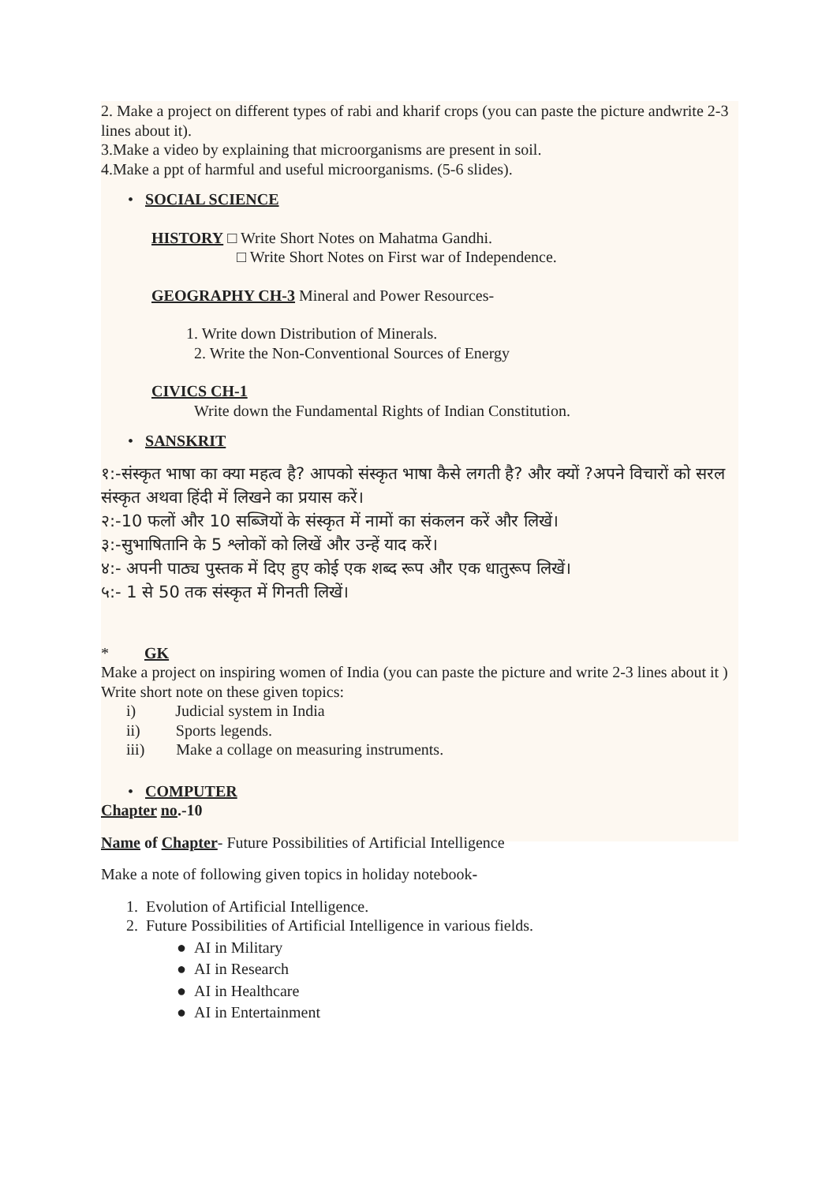2. Make a project on different types of rabi and kharif crops (you can paste the picture andwrite 2-3 lines about it).
3.Make a video by explaining that microorganisms are present in soil.
4.Make a ppt of harmful and useful microorganisms. (5-6 slides).
• SOCIAL SCIENCE
HISTORY □ Write Short Notes on Mahatma Gandhi.
□ Write Short Notes on First war of Independence.
GEOGRAPHY CH-3 Mineral and Power Resources-
1. Write down Distribution of Minerals.
2. Write the Non-Conventional Sources of Energy
CIVICS CH-1
Write down the Fundamental Rights of Indian Constitution.
• SANSKRIT
१:-संस्कृत भाषा का क्या महत्व है? आपको संस्कृत भाषा कैसे लगती है? और क्यों ?अपने विचारों को सरल संस्कृत अथवा हिंदी में लिखने का प्रयास करें।
२:-10 फलों और 10 सब्जियों के संस्कृत में नामों का संकलन करें और लिखें।
३:-सुभाषितानि के 5 श्लोकों को लिखें और उन्हें याद करें।
४:- अपनी पाठ्य पुस्तक में दिए हुए कोई एक शब्द रूप और एक धातुरूप लिखें।
५:- 1 से 50 तक संस्कृत में गिनती लिखें।
* GK
Make a project on inspiring women of India (you can paste the picture and write 2-3 lines about it )
Write short note on these given topics:
i) Judicial system in India
ii) Sports legends.
iii) Make a collage on measuring instruments.
• COMPUTER
Chapter no.-10
Name of Chapter- Future Possibilities of Artificial Intelligence
Make a note of following given topics in holiday notebook-
1. Evolution of Artificial Intelligence.
2. Future Possibilities of Artificial Intelligence in various fields.
● AI in Military
● AI in Research
● AI in Healthcare
● AI in Entertainment